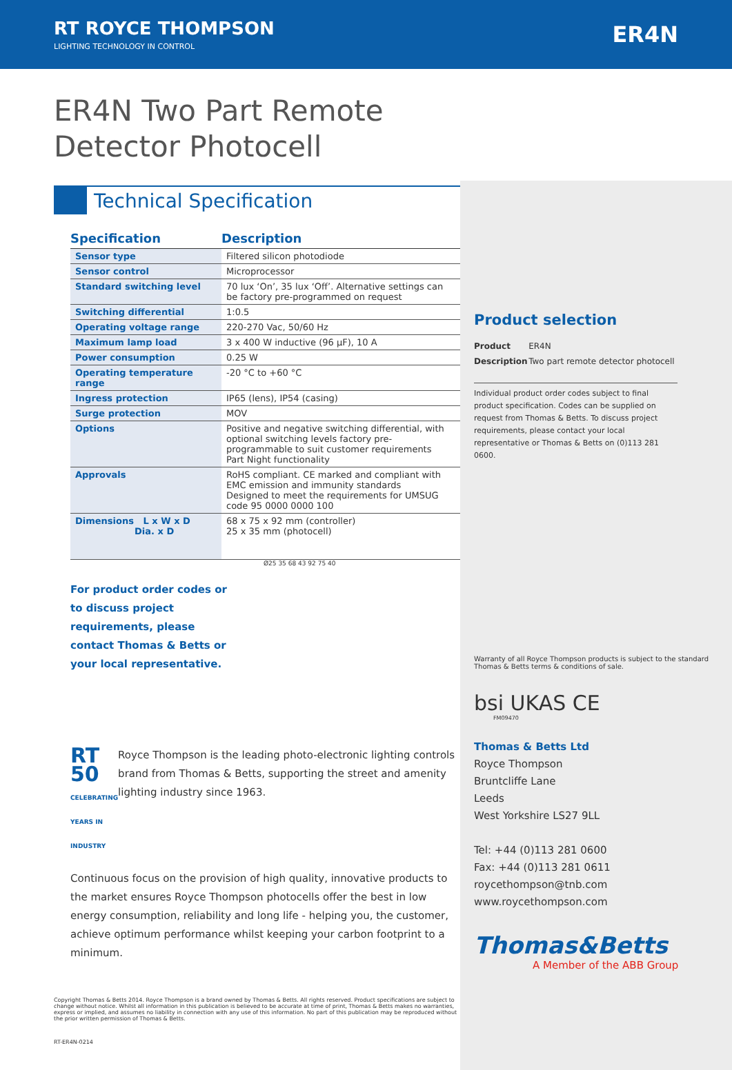RT ROYCE THOMPSON
LIGHTING TECHNOLOGY IN CONTROL
ER4N
ER4N Two Part Remote
Detector Photocell
Technical Specification
| Specification | Description |
| --- | --- |
| Sensor type | Filtered silicon photodiode |
| Sensor control | Microprocessor |
| Standard switching level | 70 lux ‘On’, 35 lux ‘Off’. Alternative settings can be factory pre-programmed on request |
| Switching differential | 1:0.5 |
| Operating voltage range | 220-270 Vac, 50/60 Hz |
| Maximum lamp load | 3 x 400 W inductive (96 µF), 10 A |
| Power consumption | 0.25 W |
| Operating temperature range | -20 °C to +60 °C |
| Ingress protection | IP65 (lens), IP54 (casing) |
| Surge protection | MOV |
| Options | Positive and negative switching differential, with optional switching levels factory pre-programmable to suit customer requirements Part Night functionality |
| Approvals | RoHS compliant. CE marked and compliant with EMC emission and immunity standards Designed to meet the requirements for UMSUG code 95 0000 0000 100 |
| Dimensions L x W x D Dia. x D | 68 x 75 x 92 mm (controller) 25 x 35 mm (photocell) |
For product order codes or to discuss project requirements, please contact Thomas & Betts or your local representative.
Ø25 35 68 43 92 75 40
RT 50
CELEBRATING YEARS IN INDUSTRY
Royce Thompson is the leading photo-electronic lighting controls brand from Thomas & Betts, supporting the street and amenity lighting industry since 1963.
Continuous focus on the provision of high quality, innovative products to the market ensures Royce Thompson photocells offer the best in low energy consumption, reliability and long life - helping you, the customer, achieve optimum performance whilst keeping your carbon footprint to a minimum.
Copyright Thomas & Betts 2014. Royce Thompson is a brand owned by Thomas & Betts. All rights reserved. Product specifications are subject to change without notice. Whilst all information in this publication is believed to be accurate at time of print, Thomas & Betts makes no warranties, express or implied, and assumes no liability in connection with any use of this information. No part of this publication may be reproduced without the prior written permission of Thomas & Betts.
RT-ER4N-0214
Product selection
| Product | ER4N |
| Description | Two part remote detector photocell |
Individual product order codes subject to final product specification. Codes can be supplied on request from Thomas & Betts. To discuss project requirements, please contact your local representative or Thomas & Betts on (0)113 281 0600.
Warranty of all Royce Thompson products is subject to the standard Thomas & Betts terms & conditions of sale.
bsi UKAS CE
FM09470
Thomas & Betts Ltd
Royce Thompson
Bruntcliffe Lane
Leeds
West Yorkshire LS27 9LL
Tel: +44 (0)113 281 0600
Fax: +44 (0)113 281 0611
roycethompson@tnb.com
www.roycethompson.com
Thomas&Betts
A Member of the ABB Group